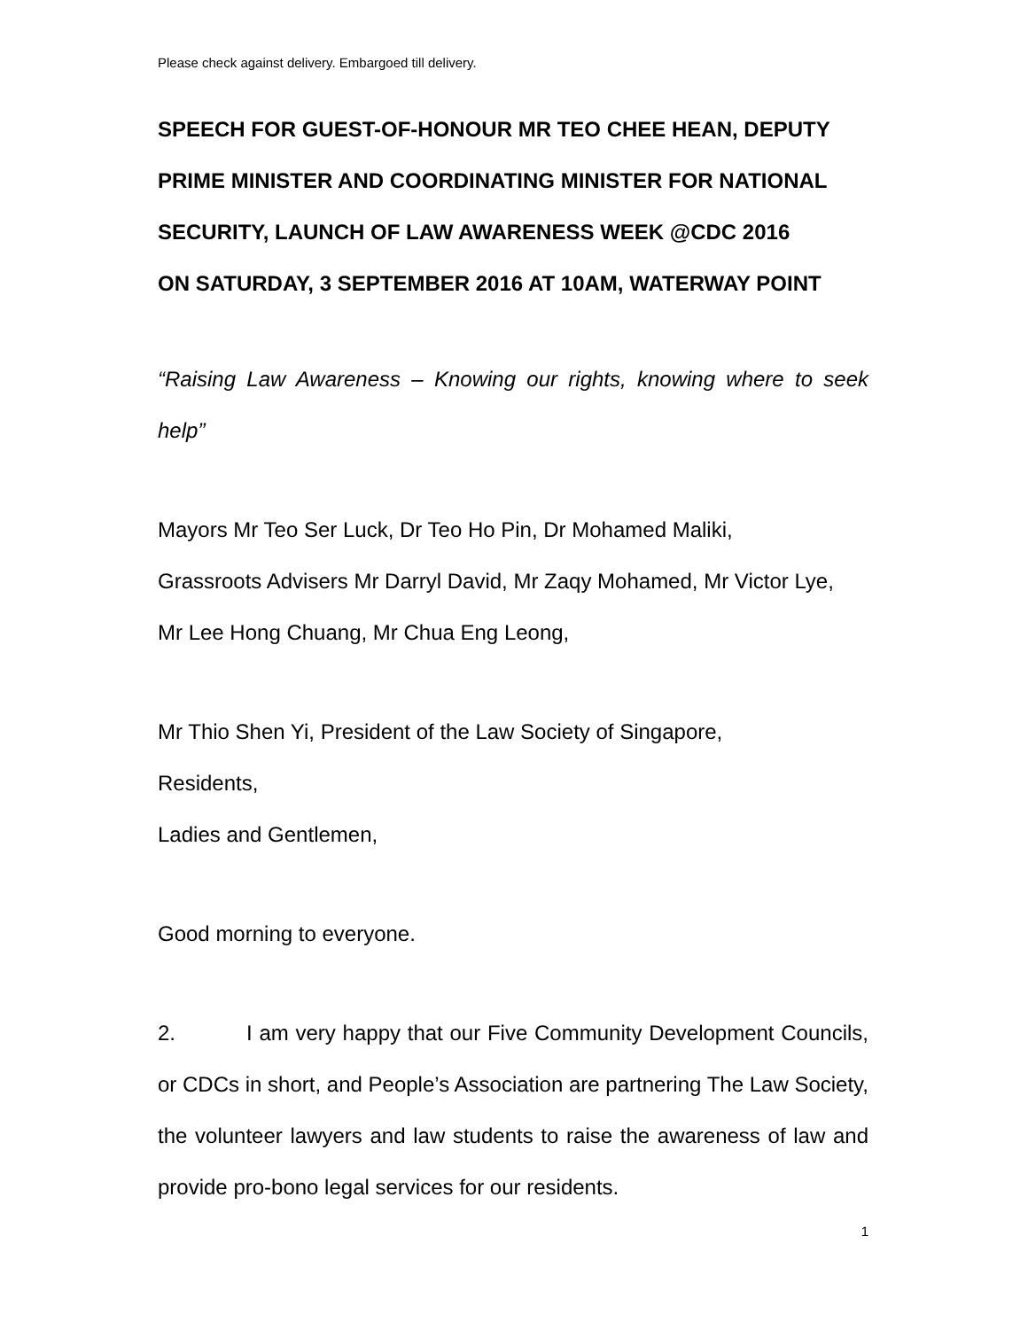Please check against delivery. Embargoed till delivery.
SPEECH FOR GUEST-OF-HONOUR MR TEO CHEE HEAN, DEPUTY PRIME MINISTER AND COORDINATING MINISTER FOR NATIONAL SECURITY, LAUNCH OF LAW AWARENESS WEEK @CDC 2016
ON SATURDAY, 3 SEPTEMBER 2016 AT 10AM, WATERWAY POINT
“Raising Law Awareness – Knowing our rights, knowing where to seek help”
Mayors Mr Teo Ser Luck, Dr Teo Ho Pin, Dr Mohamed Maliki,
Grassroots Advisers Mr Darryl David, Mr Zaqy Mohamed, Mr Victor Lye,
Mr Lee Hong Chuang, Mr Chua Eng Leong,
Mr Thio Shen Yi, President of the Law Society of Singapore,
Residents,
Ladies and Gentlemen,
Good morning to everyone.
2. I am very happy that our Five Community Development Councils, or CDCs in short, and People’s Association are partnering The Law Society, the volunteer lawyers and law students to raise the awareness of law and provide pro-bono legal services for our residents.
1